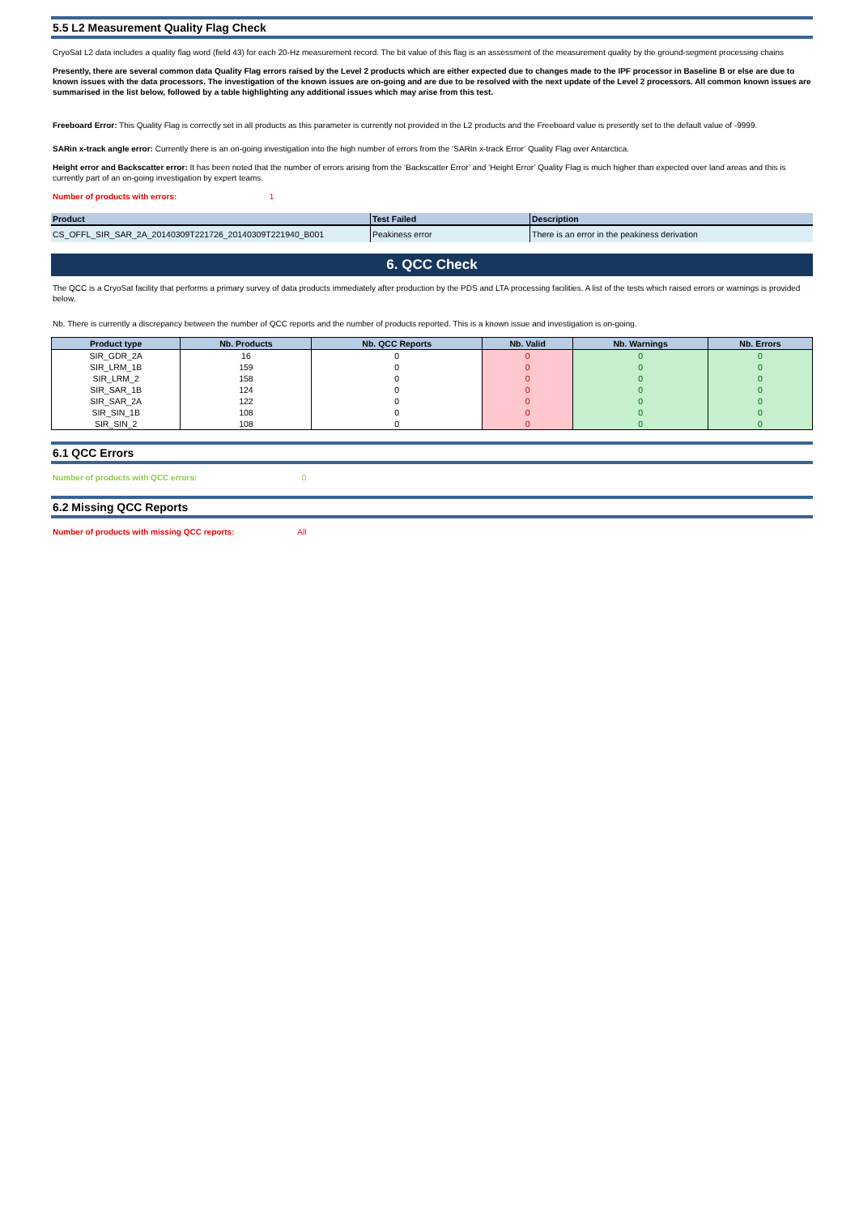5.5 L2 Measurement Quality Flag Check
CryoSat L2 data includes a quality flag word (field 43) for each 20-Hz measurement record. The bit value of this flag is an assessment of the measurement quality by the ground-segment processing chains
Presently, there are several common data Quality Flag errors raised by the Level 2 products which are either expected due to changes made to the IPF processor in Baseline B or else are due to known issues with the data processors. The investigation of the known issues are on-going and are due to be resolved with the next update of the Level 2 processors. All common known issues are summarised in the list below, followed by a table highlighting any additional issues which may arise from this test.
Freeboard Error: This Quality Flag is correctly set in all products as this parameter is currently not provided in the L2 products and the Freeboard value is presently set to the default value of -9999.
SARin x-track angle error: Currently there is an on-going investigation into the high number of errors from the ‘SARIn x-track Error’ Quality Flag over Antarctica.
Height error and Backscatter error: It has been noted that the number of errors arising from the ‘Backscatter Error’ and ‘Height Error’ Quality Flag is much higher than expected over land areas and this is currently part of an on-going investigation by expert teams.
Number of products with errors: 1
| Product | Test Failed | Description |
| --- | --- | --- |
| CS_OFFL_SIR_SAR_2A_20140309T221726_20140309T221940_B001 | Peakiness error | There is an error in the peakiness derivation |
6. QCC Check
The QCC is a CryoSat facility that performs a primary survey of data products immediately after production by the PDS and LTA processing facilities. A list of the tests which raised errors or warnings is provided below.
Nb. There is currently a discrepancy between the number of QCC reports and the number of products reported. This is a known issue and investigation is on-going.
| Product type | Nb. Products | Nb. QCC Reports | Nb. Valid | Nb. Warnings | Nb. Errors |
| --- | --- | --- | --- | --- | --- |
| SIR_GDR_2A | 16 | 0 | 0 | 0 | 0 |
| SIR_LRM_1B | 159 | 0 | 0 | 0 | 0 |
| SIR_LRM_2 | 158 | 0 | 0 | 0 | 0 |
| SIR_SAR_1B | 124 | 0 | 0 | 0 | 0 |
| SIR_SAR_2A | 122 | 0 | 0 | 0 | 0 |
| SIR_SIN_1B | 108 | 0 | 0 | 0 | 0 |
| SIR_SIN_2 | 108 | 0 | 0 | 0 | 0 |
6.1 QCC Errors
Number of products with QCC errors: 0
6.2 Missing QCC Reports
Number of products with missing QCC reports: All